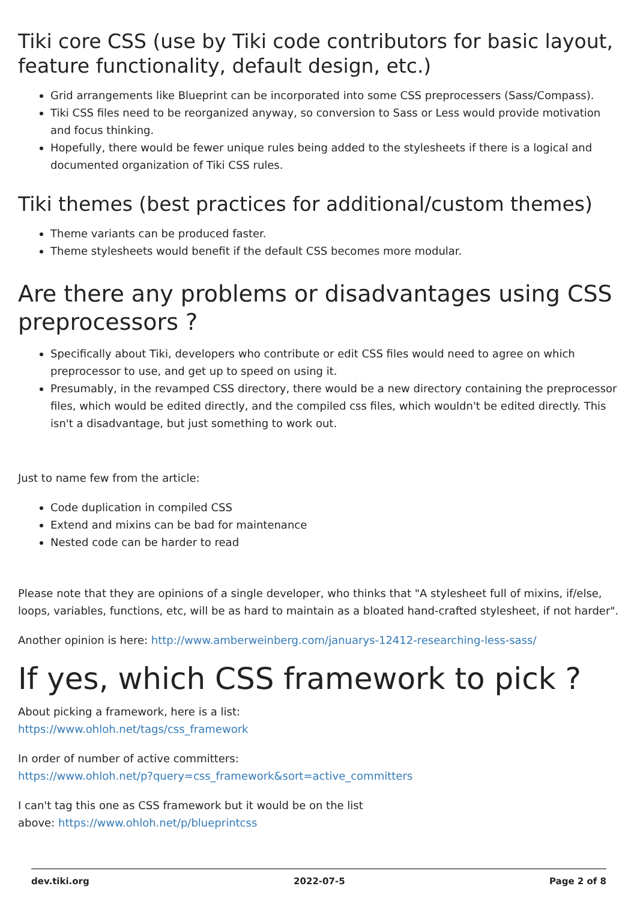Tiki core CSS (use by Tiki code contributors for basic layout, feature functionality, default design, etc.)
Grid arrangements like Blueprint can be incorporated into some CSS preprocessers (Sass/Compass).
Tiki CSS files need to be reorganized anyway, so conversion to Sass or Less would provide motivation and focus thinking.
Hopefully, there would be fewer unique rules being added to the stylesheets if there is a logical and documented organization of Tiki CSS rules.
Tiki themes (best practices for additional/custom themes)
Theme variants can be produced faster.
Theme stylesheets would benefit if the default CSS becomes more modular.
Are there any problems or disadvantages using CSS preprocessors ?
Specifically about Tiki, developers who contribute or edit CSS files would need to agree on which preprocessor to use, and get up to speed on using it.
Presumably, in the revamped CSS directory, there would be a new directory containing the preprocessor files, which would be edited directly, and the compiled css files, which wouldn't be edited directly. This isn't a disadvantage, but just something to work out.
Just to name few from the article:
Code duplication in compiled CSS
Extend and mixins can be bad for maintenance
Nested code can be harder to read
Please note that they are opinions of a single developer, who thinks that "A stylesheet full of mixins, if/else, loops, variables, functions, etc, will be as hard to maintain as a bloated hand-crafted stylesheet, if not harder".
Another opinion is here: http://www.amberweinberg.com/januarys-12412-researching-less-sass/
If yes, which CSS framework to pick ?
About picking a framework, here is a list:
https://www.ohloh.net/tags/css_framework
In order of number of active committers:
https://www.ohloh.net/p?query=css_framework&sort=active_committers
I can't tag this one as CSS framework but it would be on the list
above: https://www.ohloh.net/p/blueprintcss
dev.tiki.org 2022-07-5 Page 2 of 8